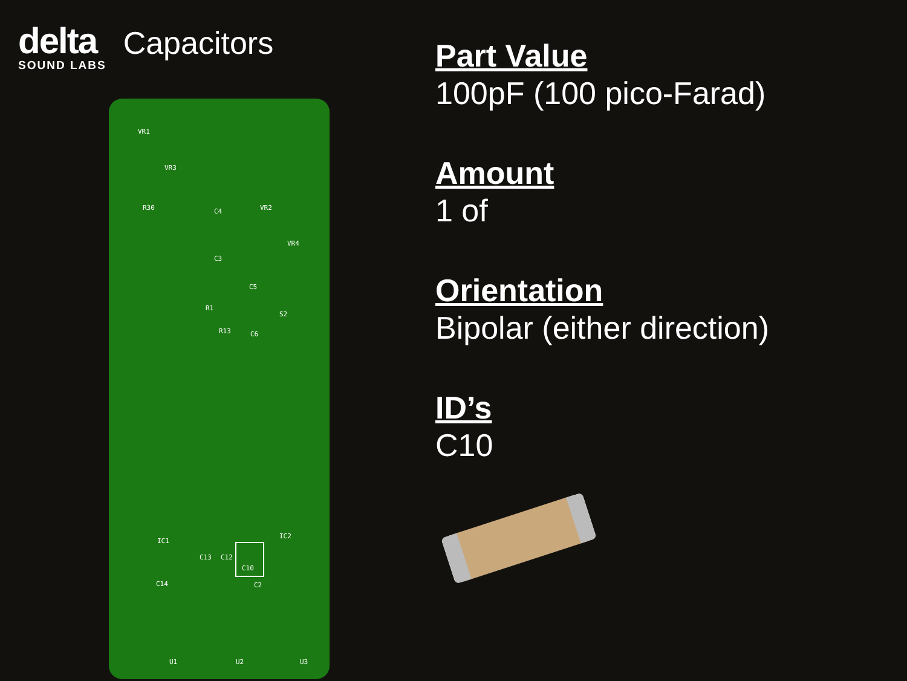delta
SOUND LABS
Capacitors
VR1
VR3
VR2
VR4
R30 C4
C3
C5
S2
C6
R1
R13
C10
C13 C12
C2
IC1
IC2
C14
U1 U2 U3
Part Value
100pF (100 pico-Farad)
Amount
1 of
Orientation
Bipolar (either direction)
ID’s
C10